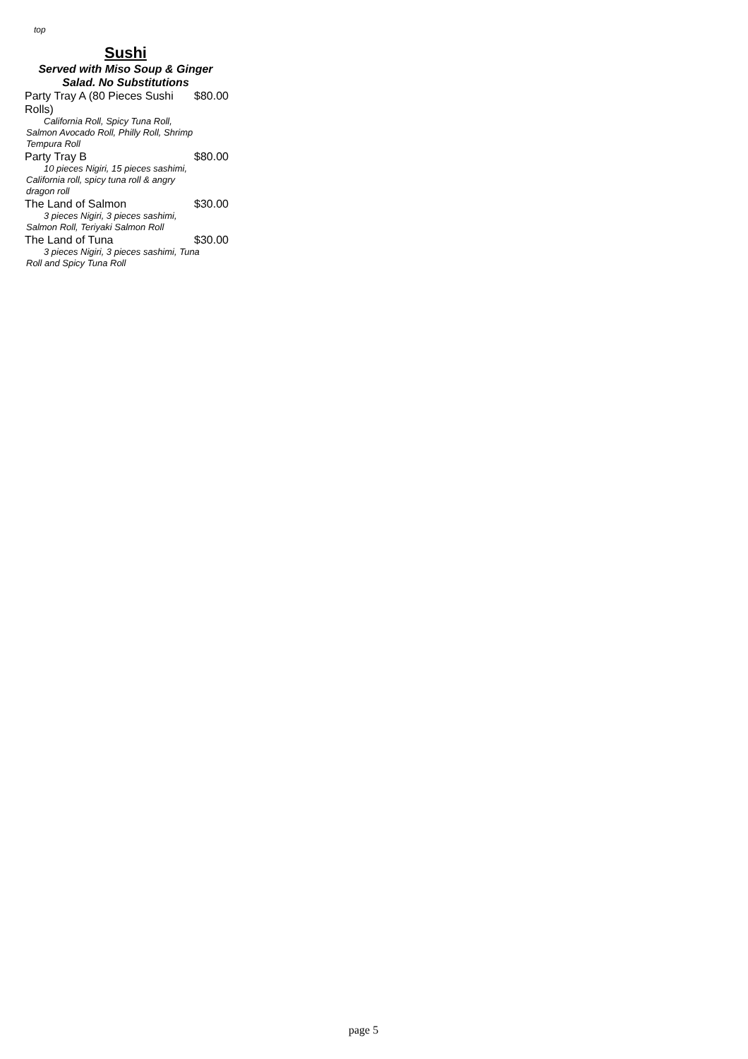top
Sushi
Served with Miso Soup & Ginger
Salad. No Substitutions
Party Tray A (80 Pieces Sushi
Rolls) $80.00
California Roll, Spicy Tuna Roll, Salmon Avocado Roll, Philly Roll, Shrimp Tempura Roll
Party Tray B $80.00
10 pieces Nigiri, 15 pieces sashimi, California roll, spicy tuna roll & angry dragon roll
The Land of Salmon $30.00
3 pieces Nigiri, 3 pieces sashimi, Salmon Roll, Teriyaki Salmon Roll
The Land of Tuna $30.00
3 pieces Nigiri, 3 pieces sashimi, Tuna Roll and Spicy Tuna Roll
page 5